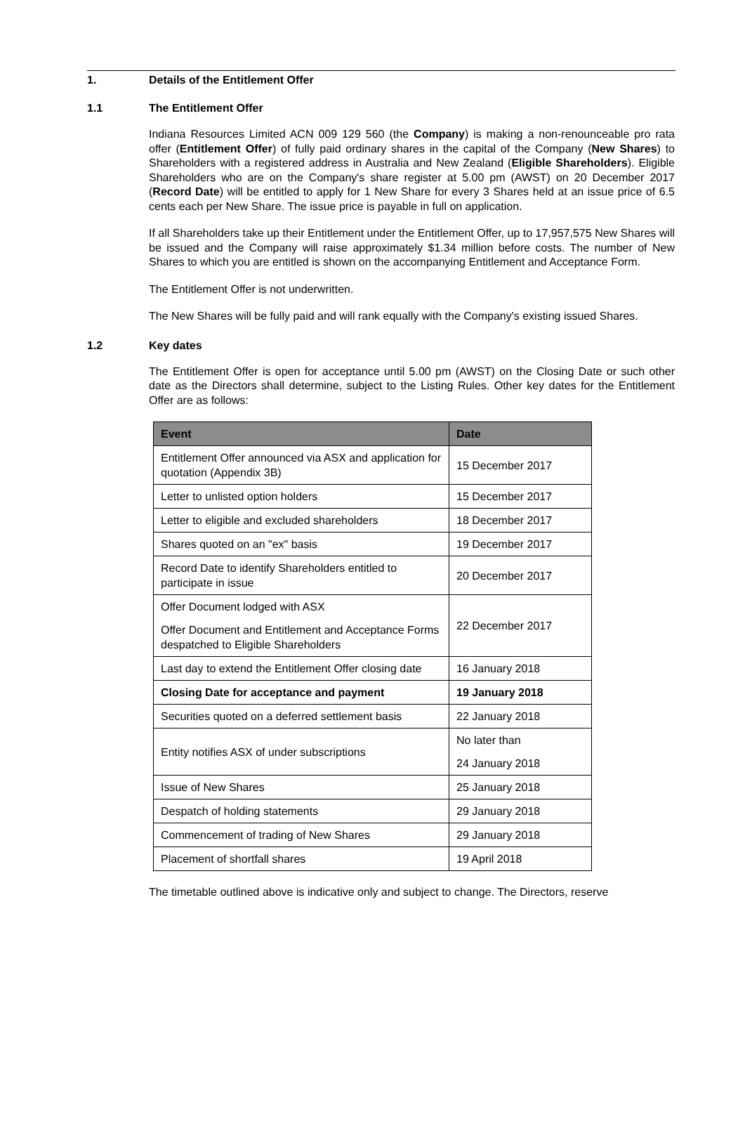1. Details of the Entitlement Offer
1.1 The Entitlement Offer
Indiana Resources Limited ACN 009 129 560 (the Company) is making a non-renounceable pro rata offer (Entitlement Offer) of fully paid ordinary shares in the capital of the Company (New Shares) to Shareholders with a registered address in Australia and New Zealand (Eligible Shareholders). Eligible Shareholders who are on the Company's share register at 5.00 pm (AWST) on 20 December 2017 (Record Date) will be entitled to apply for 1 New Share for every 3 Shares held at an issue price of 6.5 cents each per New Share. The issue price is payable in full on application.
If all Shareholders take up their Entitlement under the Entitlement Offer, up to 17,957,575 New Shares will be issued and the Company will raise approximately $1.34 million before costs. The number of New Shares to which you are entitled is shown on the accompanying Entitlement and Acceptance Form.
The Entitlement Offer is not underwritten.
The New Shares will be fully paid and will rank equally with the Company's existing issued Shares.
1.2 Key dates
The Entitlement Offer is open for acceptance until 5.00 pm (AWST) on the Closing Date or such other date as the Directors shall determine, subject to the Listing Rules. Other key dates for the Entitlement Offer are as follows:
| Event | Date |
| --- | --- |
| Entitlement Offer announced via ASX and application for quotation (Appendix 3B) | 15 December 2017 |
| Letter to unlisted option holders | 15 December 2017 |
| Letter to eligible and excluded shareholders | 18 December 2017 |
| Shares quoted on an "ex" basis | 19 December 2017 |
| Record Date to identify Shareholders entitled to participate in issue | 20 December 2017 |
| Offer Document lodged with ASX Offer Document and Entitlement and Acceptance Forms despatched to Eligible Shareholders | 22 December 2017 |
| Last day to extend the Entitlement Offer closing date | 16 January 2018 |
| Closing Date for acceptance and payment | 19 January 2018 |
| Securities quoted on a deferred settlement basis | 22 January 2018 |
| Entity notifies ASX of under subscriptions | No later than 24 January 2018 |
| Issue of New Shares | 25 January 2018 |
| Despatch of holding statements | 29 January 2018 |
| Commencement of trading of New Shares | 29 January 2018 |
| Placement of shortfall shares | 19 April 2018 |
The timetable outlined above is indicative only and subject to change. The Directors, reserve